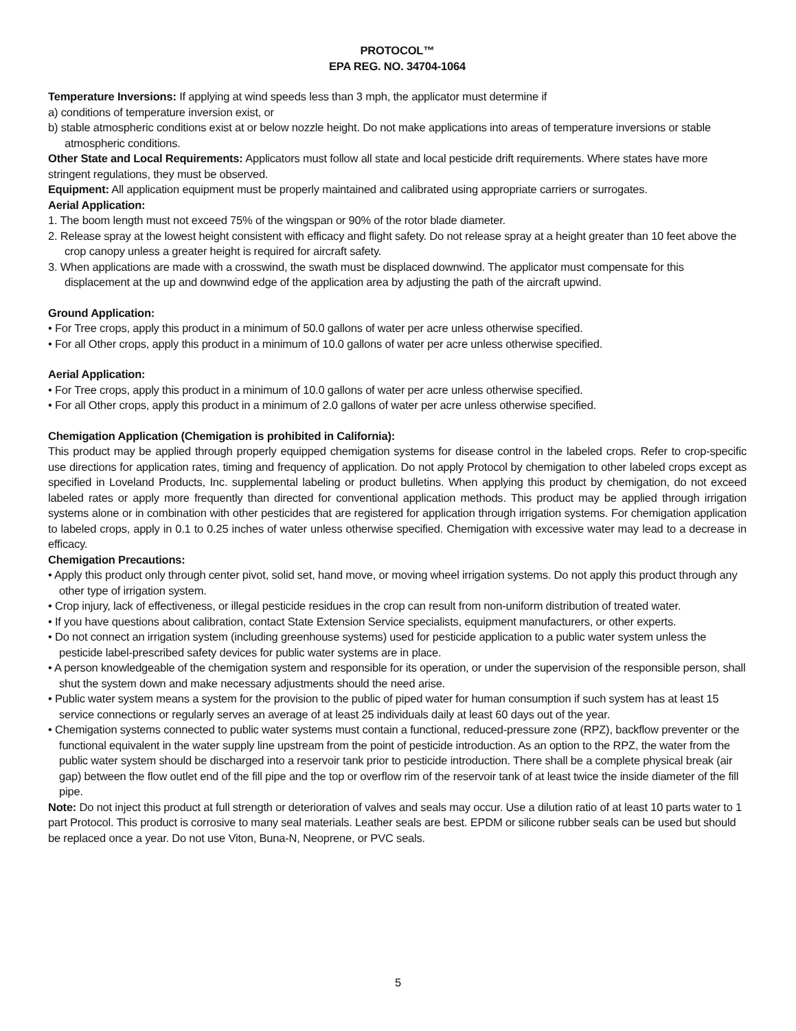PROTOCOL™
EPA REG. NO. 34704-1064
Temperature Inversions: If applying at wind speeds less than 3 mph, the applicator must determine if
a) conditions of temperature inversion exist, or
b) stable atmospheric conditions exist at or below nozzle height. Do not make applications into areas of temperature inversions or stable atmospheric conditions.
Other State and Local Requirements: Applicators must follow all state and local pesticide drift requirements. Where states have more stringent regulations, they must be observed.
Equipment: All application equipment must be properly maintained and calibrated using appropriate carriers or surrogates.
Aerial Application:
1. The boom length must not exceed 75% of the wingspan or 90% of the rotor blade diameter.
2. Release spray at the lowest height consistent with efficacy and flight safety. Do not release spray at a height greater than 10 feet above the crop canopy unless a greater height is required for aircraft safety.
3. When applications are made with a crosswind, the swath must be displaced downwind. The applicator must compensate for this displacement at the up and downwind edge of the application area by adjusting the path of the aircraft upwind.
Ground Application:
• For Tree crops, apply this product in a minimum of 50.0 gallons of water per acre unless otherwise specified.
• For all Other crops, apply this product in a minimum of 10.0 gallons of water per acre unless otherwise specified.
Aerial Application:
• For Tree crops, apply this product in a minimum of 10.0 gallons of water per acre unless otherwise specified.
• For all Other crops, apply this product in a minimum of 2.0 gallons of water per acre unless otherwise specified.
Chemigation Application (Chemigation is prohibited in California):
This product may be applied through properly equipped chemigation systems for disease control in the labeled crops. Refer to crop-specific use directions for application rates, timing and frequency of application. Do not apply Protocol by chemigation to other labeled crops except as specified in Loveland Products, Inc. supplemental labeling or product bulletins. When applying this product by chemigation, do not exceed labeled rates or apply more frequently than directed for conventional application methods. This product may be applied through irrigation systems alone or in combination with other pesticides that are registered for application through irrigation systems. For chemigation application to labeled crops, apply in 0.1 to 0.25 inches of water unless otherwise specified. Chemigation with excessive water may lead to a decrease in efficacy.
Chemigation Precautions:
• Apply this product only through center pivot, solid set, hand move, or moving wheel irrigation systems. Do not apply this product through any other type of irrigation system.
• Crop injury, lack of effectiveness, or illegal pesticide residues in the crop can result from non-uniform distribution of treated water.
• If you have questions about calibration, contact State Extension Service specialists, equipment manufacturers, or other experts.
• Do not connect an irrigation system (including greenhouse systems) used for pesticide application to a public water system unless the pesticide label-prescribed safety devices for public water systems are in place.
• A person knowledgeable of the chemigation system and responsible for its operation, or under the supervision of the responsible person, shall shut the system down and make necessary adjustments should the need arise.
• Public water system means a system for the provision to the public of piped water for human consumption if such system has at least 15 service connections or regularly serves an average of at least 25 individuals daily at least 60 days out of the year.
• Chemigation systems connected to public water systems must contain a functional, reduced-pressure zone (RPZ), backflow preventer or the functional equivalent in the water supply line upstream from the point of pesticide introduction. As an option to the RPZ, the water from the public water system should be discharged into a reservoir tank prior to pesticide introduction. There shall be a complete physical break (air gap) between the flow outlet end of the fill pipe and the top or overflow rim of the reservoir tank of at least twice the inside diameter of the fill pipe.
Note: Do not inject this product at full strength or deterioration of valves and seals may occur. Use a dilution ratio of at least 10 parts water to 1 part Protocol. This product is corrosive to many seal materials. Leather seals are best. EPDM or silicone rubber seals can be used but should be replaced once a year. Do not use Viton, Buna-N, Neoprene, or PVC seals.
5